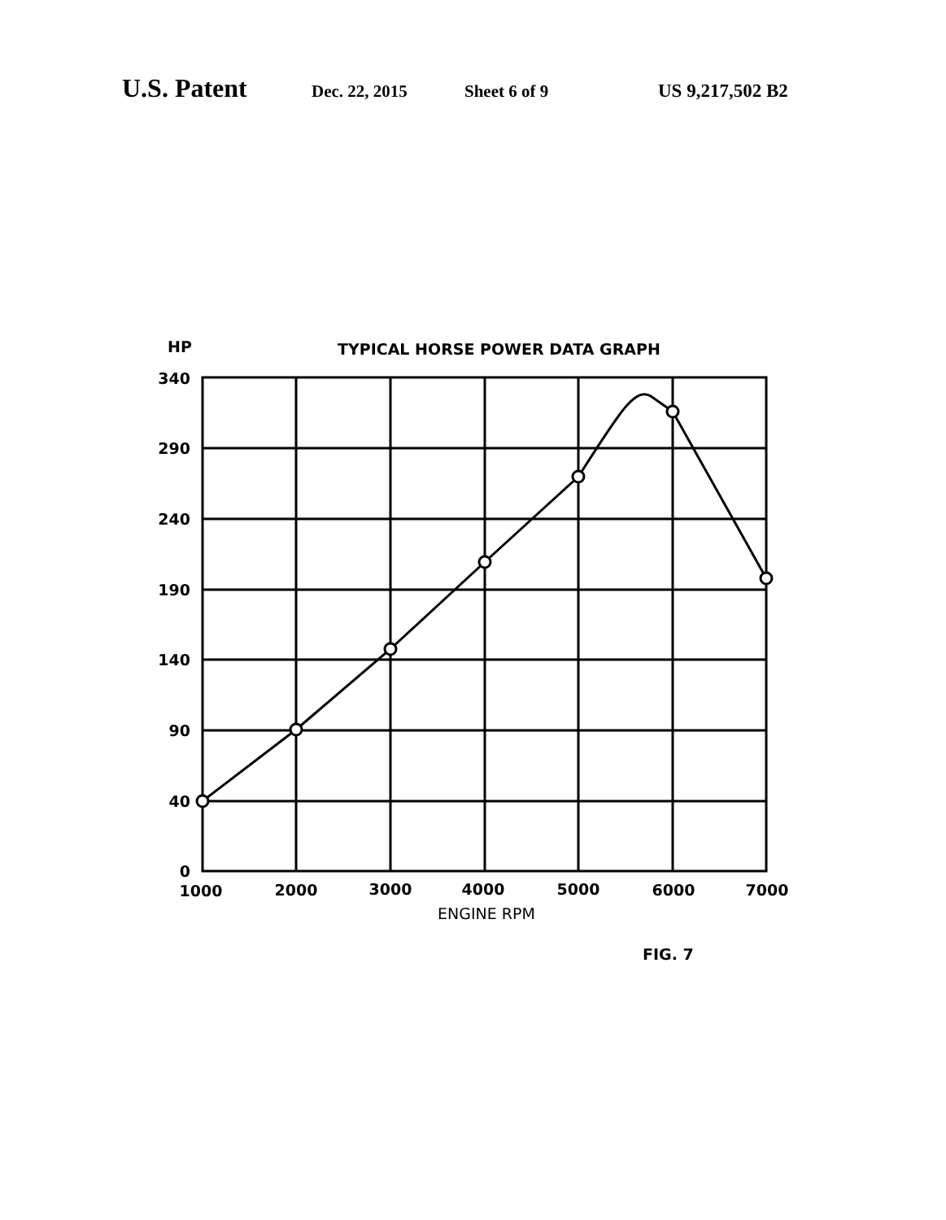U.S. Patent Dec. 22, 2015 Sheet 6 of 9 US 9,217,502 B2
HP TYPICAL HORSE POWER DATA GRAPH
340
290
240
190
140
90
40
0
1000
2000
3000
4000
5000
6000
7000
ENGINE RPM
FIG. 7